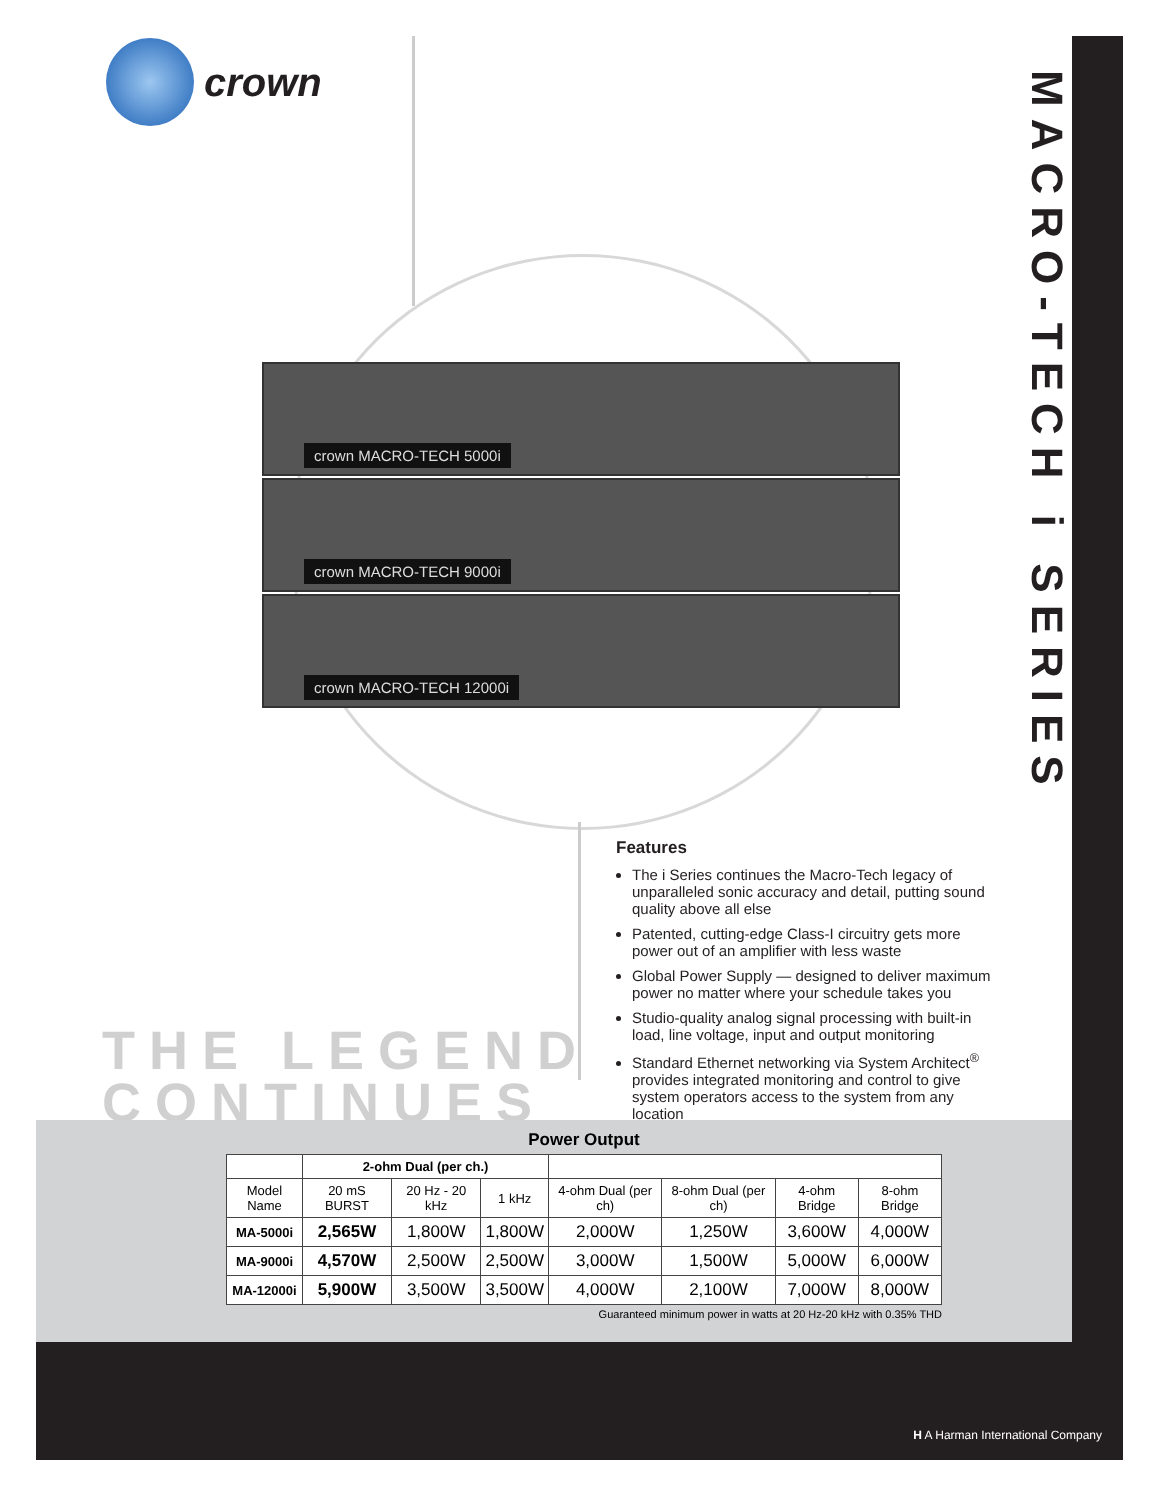crown
MACRO-TECH i SERIES
crown MACRO-TECH 5000i
crown MACRO-TECH 9000i
crown MACRO-TECH 12000i
Features
The i Series continues the Macro-Tech legacy of unparalleled sonic accuracy and detail, putting sound quality above all else
Patented, cutting-edge Class-I circuitry gets more power out of an amplifier with less waste
Global Power Supply — designed to deliver maximum power no matter where your schedule takes you
Studio-quality analog signal processing with built-in load, line voltage, input and output monitoring
Standard Ethernet networking via System Architect<sup>®</sup> provides integrated monitoring and control to give system operators access to the system from any location
THE LEGEND
CONTINUES
Power Output
| | 2-ohm Dual (per ch.) | | | | | | |
| --- | --- | --- | --- | --- | --- | --- | --- |
| Model Name | 20 mS BURST | 20 Hz - 20 kHz | 1 kHz | 4-ohm Dual (per ch) | 8-ohm Dual (per ch) | 4-ohm Bridge | 8-ohm Bridge |
| MA-5000i | 2,565W | 1,800W | 1,800W | 2,000W | 1,250W | 3,600W | 4,000W |
| MA-9000i | 4,570W | 2,500W | 2,500W | 3,000W | 1,500W | 5,000W | 6,000W |
| MA-12000i | 5,900W | 3,500W | 3,500W | 4,000W | 2,100W | 7,000W | 8,000W |
Guaranteed minimum power in watts at 20 Hz-20 kHz with 0.35% THD
H A Harman International Company